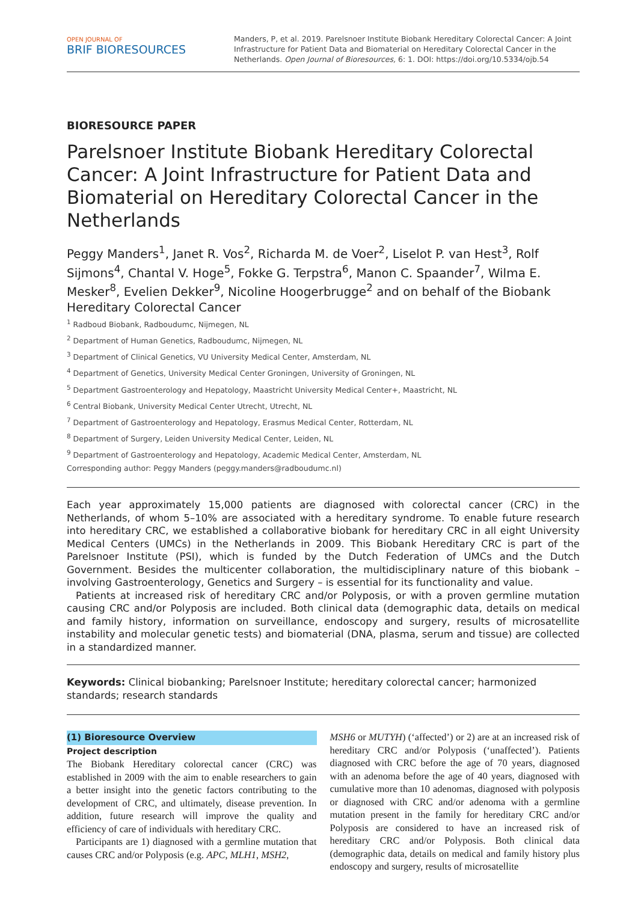OPEN JOURNAL OF
BRIF BIORESOURCES
Manders, P, et al. 2019. Parelsnoer Institute Biobank Hereditary Colorectal Cancer: A Joint Infrastructure for Patient Data and Biomaterial on Hereditary Colorectal Cancer in the Netherlands. Open Journal of Bioresources, 6: 1. DOI: https://doi.org/10.5334/ojb.54
BIORESOURCE PAPER
Parelsnoer Institute Biobank Hereditary Colorectal Cancer: A Joint Infrastructure for Patient Data and Biomaterial on Hereditary Colorectal Cancer in the Netherlands
Peggy Manders<sup>1</sup>, Janet R. Vos<sup>2</sup>, Richarda M. de Voer<sup>2</sup>, Liselot P. van Hest<sup>3</sup>, Rolf Sijmons<sup>4</sup>, Chantal V. Hoge<sup>5</sup>, Fokke G. Terpstra<sup>6</sup>, Manon C. Spaander<sup>7</sup>, Wilma E. Mesker<sup>8</sup>, Evelien Dekker<sup>9</sup>, Nicoline Hoogerbrugge<sup>2</sup> and on behalf of the Biobank Hereditary Colorectal Cancer
<sup>1</sup> Radboud Biobank, Radboudumc, Nijmegen, NL
<sup>2</sup> Department of Human Genetics, Radboudumc, Nijmegen, NL
<sup>3</sup> Department of Clinical Genetics, VU University Medical Center, Amsterdam, NL
<sup>4</sup> Department of Genetics, University Medical Center Groningen, University of Groningen, NL
<sup>5</sup> Department Gastroenterology and Hepatology, Maastricht University Medical Center+, Maastricht, NL
<sup>6</sup> Central Biobank, University Medical Center Utrecht, Utrecht, NL
<sup>7</sup> Department of Gastroenterology and Hepatology, Erasmus Medical Center, Rotterdam, NL
<sup>8</sup> Department of Surgery, Leiden University Medical Center, Leiden, NL
<sup>9</sup> Department of Gastroenterology and Hepatology, Academic Medical Center, Amsterdam, NL
Corresponding author: Peggy Manders (peggy.manders@radboudumc.nl)
Each year approximately 15,000 patients are diagnosed with colorectal cancer (CRC) in the Netherlands, of whom 5–10% are associated with a hereditary syndrome. To enable future research into hereditary CRC, we established a collaborative biobank for hereditary CRC in all eight University Medical Centers (UMCs) in the Netherlands in 2009. This Biobank Hereditary CRC is part of the Parelsnoer Institute (PSI), which is funded by the Dutch Federation of UMCs and the Dutch Government. Besides the multicenter collaboration, the multidisciplinary nature of this biobank – involving Gastroenterology, Genetics and Surgery – is essential for its functionality and value.
Patients at increased risk of hereditary CRC and/or Polyposis, or with a proven germline mutation causing CRC and/or Polyposis are included. Both clinical data (demographic data, details on medical and family history, information on surveillance, endoscopy and surgery, results of microsatellite instability and molecular genetic tests) and biomaterial (DNA, plasma, serum and tissue) are collected in a standardized manner.
Keywords: Clinical biobanking; Parelsnoer Institute; hereditary colorectal cancer; harmonized standards; research standards
(1) Bioresource Overview
Project description
The Biobank Hereditary colorectal cancer (CRC) was established in 2009 with the aim to enable researchers to gain a better insight into the genetic factors contributing to the development of CRC, and ultimately, disease prevention. In addition, future research will improve the quality and efficiency of care of individuals with hereditary CRC.
Participants are 1) diagnosed with a germline mutation that causes CRC and/or Polyposis (e.g. APC, MLH1, MSH2,
MSH6 or MUTYH) (‘affected’) or 2) are at an increased risk of hereditary CRC and/or Polyposis (‘unaffected’). Patients diagnosed with CRC before the age of 70 years, diagnosed with an adenoma before the age of 40 years, diagnosed with cumulative more than 10 adenomas, diagnosed with polyposis or diagnosed with CRC and/or adenoma with a germline mutation present in the family for hereditary CRC and/or Polyposis are considered to have an increased risk of hereditary CRC and/or Polyposis. Both clinical data (demographic data, details on medical and family history plus endoscopy and surgery, results of microsatellite